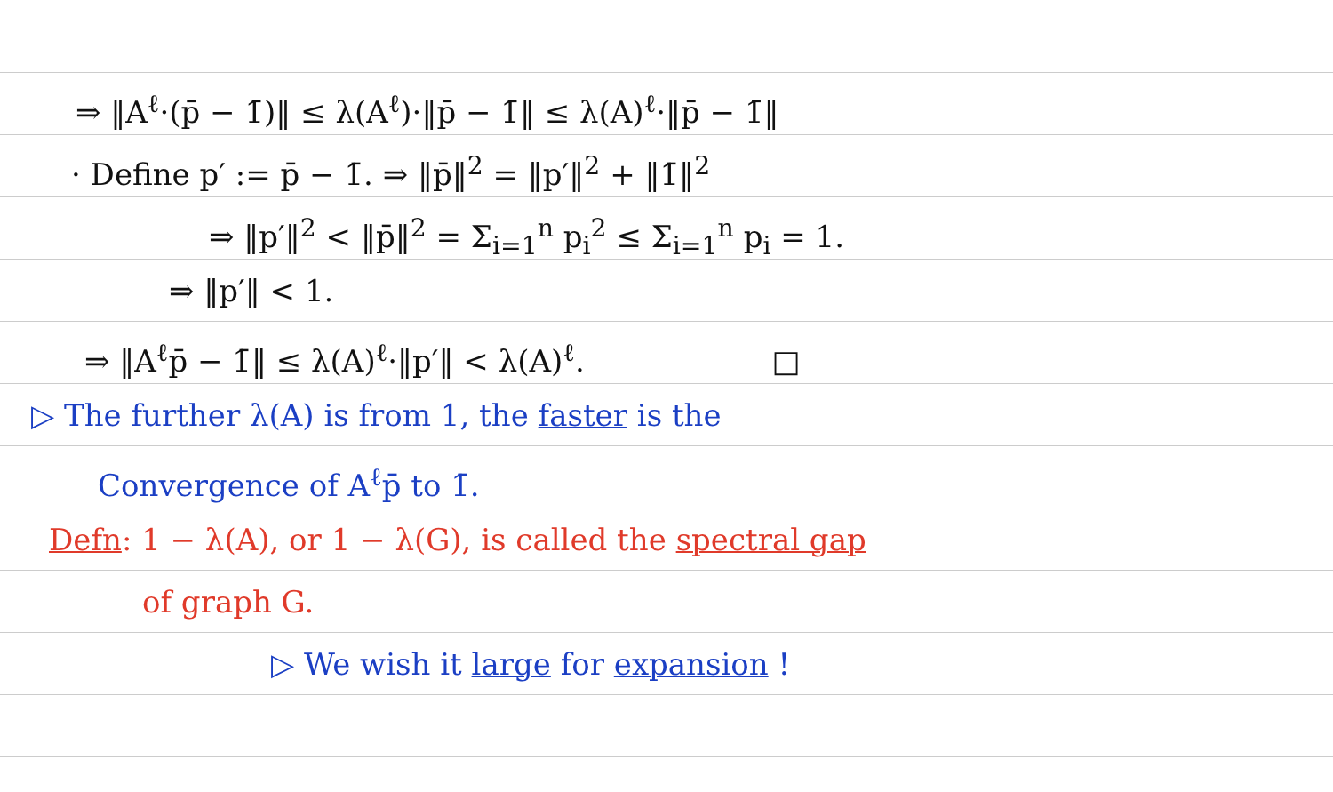⇒ ‖A<sup>ℓ</sup>·(p̄ − 1̄)‖ ≤ λ(A<sup>ℓ</sup>)·‖p̄ − 1̄‖ ≤ λ(A)<sup>ℓ</sup>·‖p̄ − 1̄‖
· Define p′ := p̄ − 1̄. ⇒ ‖p̄‖<sup>2</sup> = ‖p′‖<sup>2</sup> + ‖1̄‖<sup>2</sup>
⇒ ‖p′‖<sup>2</sup> < ‖p̄‖<sup>2</sup> = Σ<sub>i=1</sub><sup>n</sup> p<sub>i</sub><sup>2</sup> ≤ Σ<sub>i=1</sub><sup>n</sup> p<sub>i</sub> = 1.
⇒ ‖p′‖ < 1.
⇒ ‖A<sup>ℓ</sup>p̄ − 1̄‖ ≤ λ(A)<sup>ℓ</sup>·‖p′‖ < λ(A)<sup>ℓ</sup>. □
▷ The further λ(A) is from 1, the faster is the
Convergence of A<sup>ℓ</sup>p̄ to 1̄.
Defn: 1 − λ(A), or 1 − λ(G), is called the spectral gap
of graph G.
▷ We wish it large for expansion !